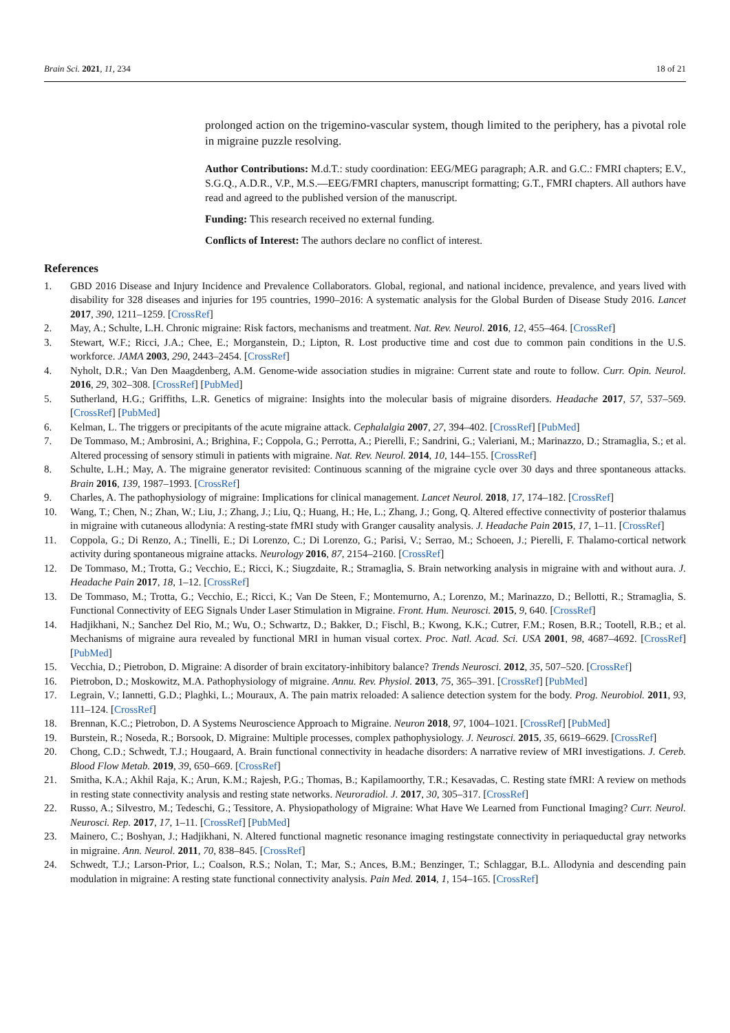Brain Sci. 2021, 11, 234 18 of 21
prolonged action on the trigemino-vascular system, though limited to the periphery, has a pivotal role in migraine puzzle resolving.
Author Contributions: M.d.T.: study coordination: EEG/MEG paragraph; A.R. and G.C.: FMRI chapters; E.V., S.G.Q., A.D.R., V.P., M.S.—EEG/FMRI chapters, manuscript formatting; G.T., FMRI chapters. All authors have read and agreed to the published version of the manuscript.
Funding: This research received no external funding.
Conflicts of Interest: The authors declare no conflict of interest.
References
1. GBD 2016 Disease and Injury Incidence and Prevalence Collaborators. Global, regional, and national incidence, prevalence, and years lived with disability for 328 diseases and injuries for 195 countries, 1990–2016: A systematic analysis for the Global Burden of Disease Study 2016. Lancet 2017, 390, 1211–1259. [CrossRef]
2. May, A.; Schulte, L.H. Chronic migraine: Risk factors, mechanisms and treatment. Nat. Rev. Neurol. 2016, 12, 455–464. [CrossRef]
3. Stewart, W.F.; Ricci, J.A.; Chee, E.; Morganstein, D.; Lipton, R. Lost productive time and cost due to common pain conditions in the U.S. workforce. JAMA 2003, 290, 2443–2454. [CrossRef]
4. Nyholt, D.R.; Van Den Maagdenberg, A.M. Genome-wide association studies in migraine: Current state and route to follow. Curr. Opin. Neurol. 2016, 29, 302–308. [CrossRef] [PubMed]
5. Sutherland, H.G.; Griffiths, L.R. Genetics of migraine: Insights into the molecular basis of migraine disorders. Headache 2017, 57, 537–569. [CrossRef] [PubMed]
6. Kelman, L. The triggers or precipitants of the acute migraine attack. Cephalalgia 2007, 27, 394–402. [CrossRef] [PubMed]
7. De Tommaso, M.; Ambrosini, A.; Brighina, F.; Coppola, G.; Perrotta, A.; Pierelli, F.; Sandrini, G.; Valeriani, M.; Marinazzo, D.; Stramaglia, S.; et al. Altered processing of sensory stimuli in patients with migraine. Nat. Rev. Neurol. 2014, 10, 144–155. [CrossRef]
8. Schulte, L.H.; May, A. The migraine generator revisited: Continuous scanning of the migraine cycle over 30 days and three spontaneous attacks. Brain 2016, 139, 1987–1993. [CrossRef]
9. Charles, A. The pathophysiology of migraine: Implications for clinical management. Lancet Neurol. 2018, 17, 174–182. [CrossRef]
10. Wang, T.; Chen, N.; Zhan, W.; Liu, J.; Zhang, J.; Liu, Q.; Huang, H.; He, L.; Zhang, J.; Gong, Q. Altered effective connectivity of posterior thalamus in migraine with cutaneous allodynia: A resting-state fMRI study with Granger causality analysis. J. Headache Pain 2015, 17, 1–11. [CrossRef]
11. Coppola, G.; Di Renzo, A.; Tinelli, E.; Di Lorenzo, C.; Di Lorenzo, G.; Parisi, V.; Serrao, M.; Schoeen, J.; Pierelli, F. Thalamo-cortical network activity during spontaneous migraine attacks. Neurology 2016, 87, 2154–2160. [CrossRef]
12. De Tommaso, M.; Trotta, G.; Vecchio, E.; Ricci, K.; Siugzdaite, R.; Stramaglia, S. Brain networking analysis in migraine with and without aura. J. Headache Pain 2017, 18, 1–12. [CrossRef]
13. De Tommaso, M.; Trotta, G.; Vecchio, E.; Ricci, K.; Van De Steen, F.; Montemurno, A.; Lorenzo, M.; Marinazzo, D.; Bellotti, R.; Stramaglia, S. Functional Connectivity of EEG Signals Under Laser Stimulation in Migraine. Front. Hum. Neurosci. 2015, 9, 640. [CrossRef]
14. Hadjikhani, N.; Sanchez Del Rio, M.; Wu, O.; Schwartz, D.; Bakker, D.; Fischl, B.; Kwong, K.K.; Cutrer, F.M.; Rosen, B.R.; Tootell, R.B.; et al. Mechanisms of migraine aura revealed by functional MRI in human visual cortex. Proc. Natl. Acad. Sci. USA 2001, 98, 4687–4692. [CrossRef] [PubMed]
15. Vecchia, D.; Pietrobon, D. Migraine: A disorder of brain excitatory-inhibitory balance? Trends Neurosci. 2012, 35, 507–520. [CrossRef]
16. Pietrobon, D.; Moskowitz, M.A. Pathophysiology of migraine. Annu. Rev. Physiol. 2013, 75, 365–391. [CrossRef] [PubMed]
17. Legrain, V.; Iannetti, G.D.; Plaghki, L.; Mouraux, A. The pain matrix reloaded: A salience detection system for the body. Prog. Neurobiol. 2011, 93, 111–124. [CrossRef]
18. Brennan, K.C.; Pietrobon, D. A Systems Neuroscience Approach to Migraine. Neuron 2018, 97, 1004–1021. [CrossRef] [PubMed]
19. Burstein, R.; Noseda, R.; Borsook, D. Migraine: Multiple processes, complex pathophysiology. J. Neurosci. 2015, 35, 6619–6629. [CrossRef]
20. Chong, C.D.; Schwedt, T.J.; Hougaard, A. Brain functional connectivity in headache disorders: A narrative review of MRI investigations. J. Cereb. Blood Flow Metab. 2019, 39, 650–669. [CrossRef]
21. Smitha, K.A.; Akhil Raja, K.; Arun, K.M.; Rajesh, P.G.; Thomas, B.; Kapilamoorthy, T.R.; Kesavadas, C. Resting state fMRI: A review on methods in resting state connectivity analysis and resting state networks. Neuroradiol. J. 2017, 30, 305–317. [CrossRef]
22. Russo, A.; Silvestro, M.; Tedeschi, G.; Tessitore, A. Physiopathology of Migraine: What Have We Learned from Functional Imaging? Curr. Neurol. Neurosci. Rep. 2017, 17, 1–11. [CrossRef] [PubMed]
23. Mainero, C.; Boshyan, J.; Hadjikhani, N. Altered functional magnetic resonance imaging restingstate connectivity in periaqueductal gray networks in migraine. Ann. Neurol. 2011, 70, 838–845. [CrossRef]
24. Schwedt, T.J.; Larson-Prior, L.; Coalson, R.S.; Nolan, T.; Mar, S.; Ances, B.M.; Benzinger, T.; Schlaggar, B.L. Allodynia and descending pain modulation in migraine: A resting state functional connectivity analysis. Pain Med. 2014, 1, 154–165. [CrossRef]